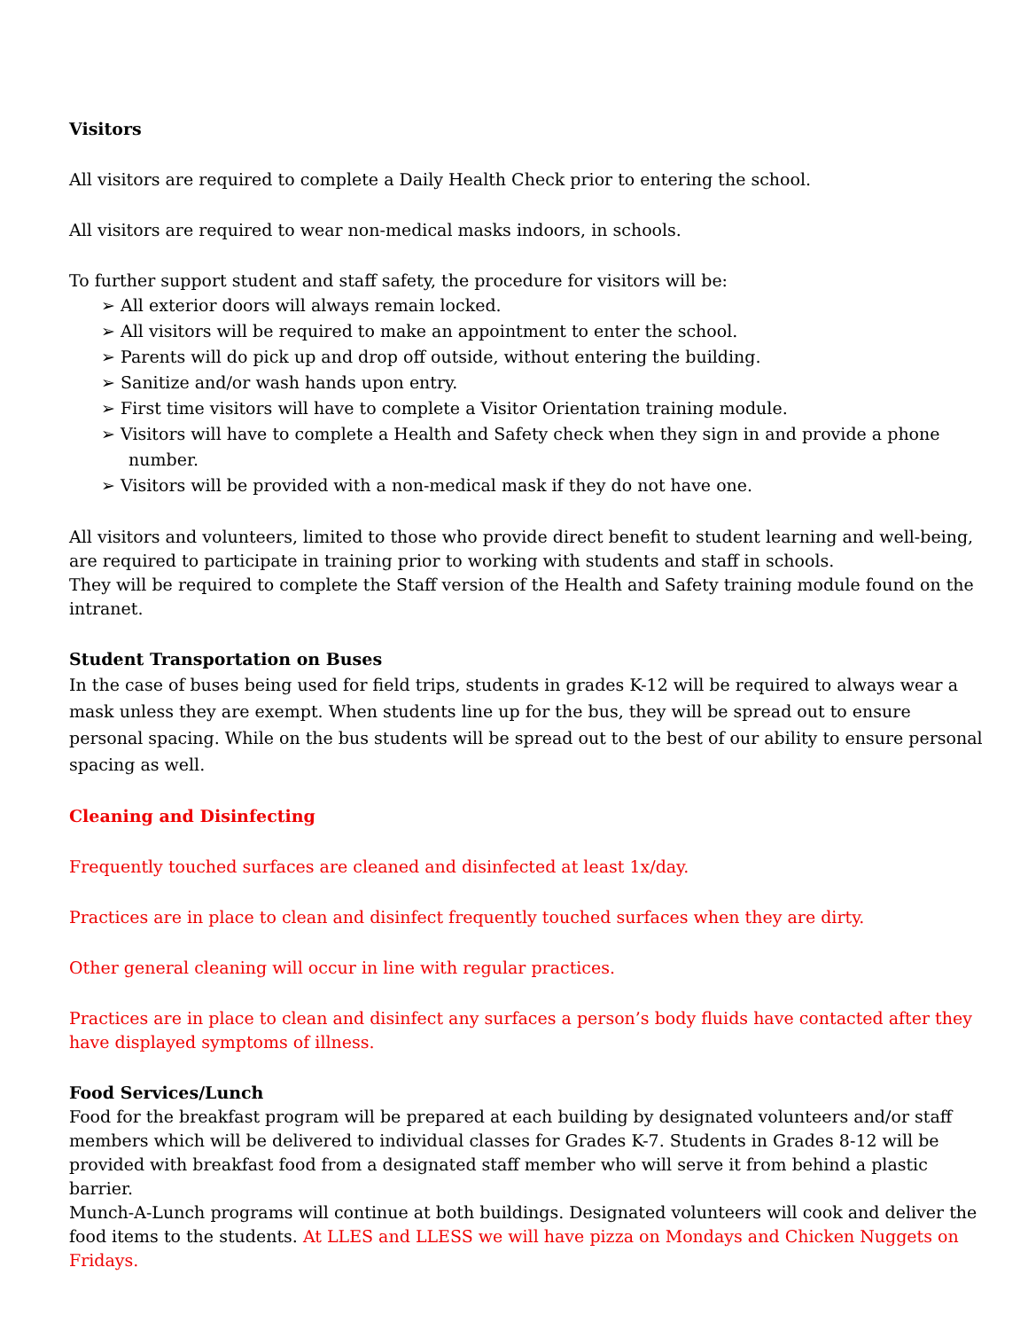Visitors
All visitors are required to complete a Daily Health Check prior to entering the school.
All visitors are required to wear non-medical masks indoors, in schools.
To further support student and staff safety, the procedure for visitors will be:
➢ All exterior doors will always remain locked.
➢ All visitors will be required to make an appointment to enter the school.
➢ Parents will do pick up and drop off outside, without entering the building.
➢ Sanitize and/or wash hands upon entry.
➢ First time visitors will have to complete a Visitor Orientation training module.
➢ Visitors will have to complete a Health and Safety check when they sign in and provide a phone number.
➢ Visitors will be provided with a non-medical mask if they do not have one.
All visitors and volunteers, limited to those who provide direct benefit to student learning and well-being, are required to participate in training prior to working with students and staff in schools.
They will be required to complete the Staff version of the Health and Safety training module found on the intranet.
Student Transportation on Buses
In the case of buses being used for field trips, students in grades K-12 will be required to always wear a mask unless they are exempt. When students line up for the bus, they will be spread out to ensure personal spacing. While on the bus students will be spread out to the best of our ability to ensure personal spacing as well.
Cleaning and Disinfecting
Frequently touched surfaces are cleaned and disinfected at least 1x/day.
Practices are in place to clean and disinfect frequently touched surfaces when they are dirty.
Other general cleaning will occur in line with regular practices.
Practices are in place to clean and disinfect any surfaces a person’s body fluids have contacted after they have displayed symptoms of illness.
Food Services/Lunch
Food for the breakfast program will be prepared at each building by designated volunteers and/or staff members which will be delivered to individual classes for Grades K-7. Students in Grades 8-12 will be provided with breakfast food from a designated staff member who will serve it from behind a plastic barrier.
Munch-A-Lunch programs will continue at both buildings. Designated volunteers will cook and deliver the food items to the students. At LLES and LLESS we will have pizza on Mondays and Chicken Nuggets on Fridays.